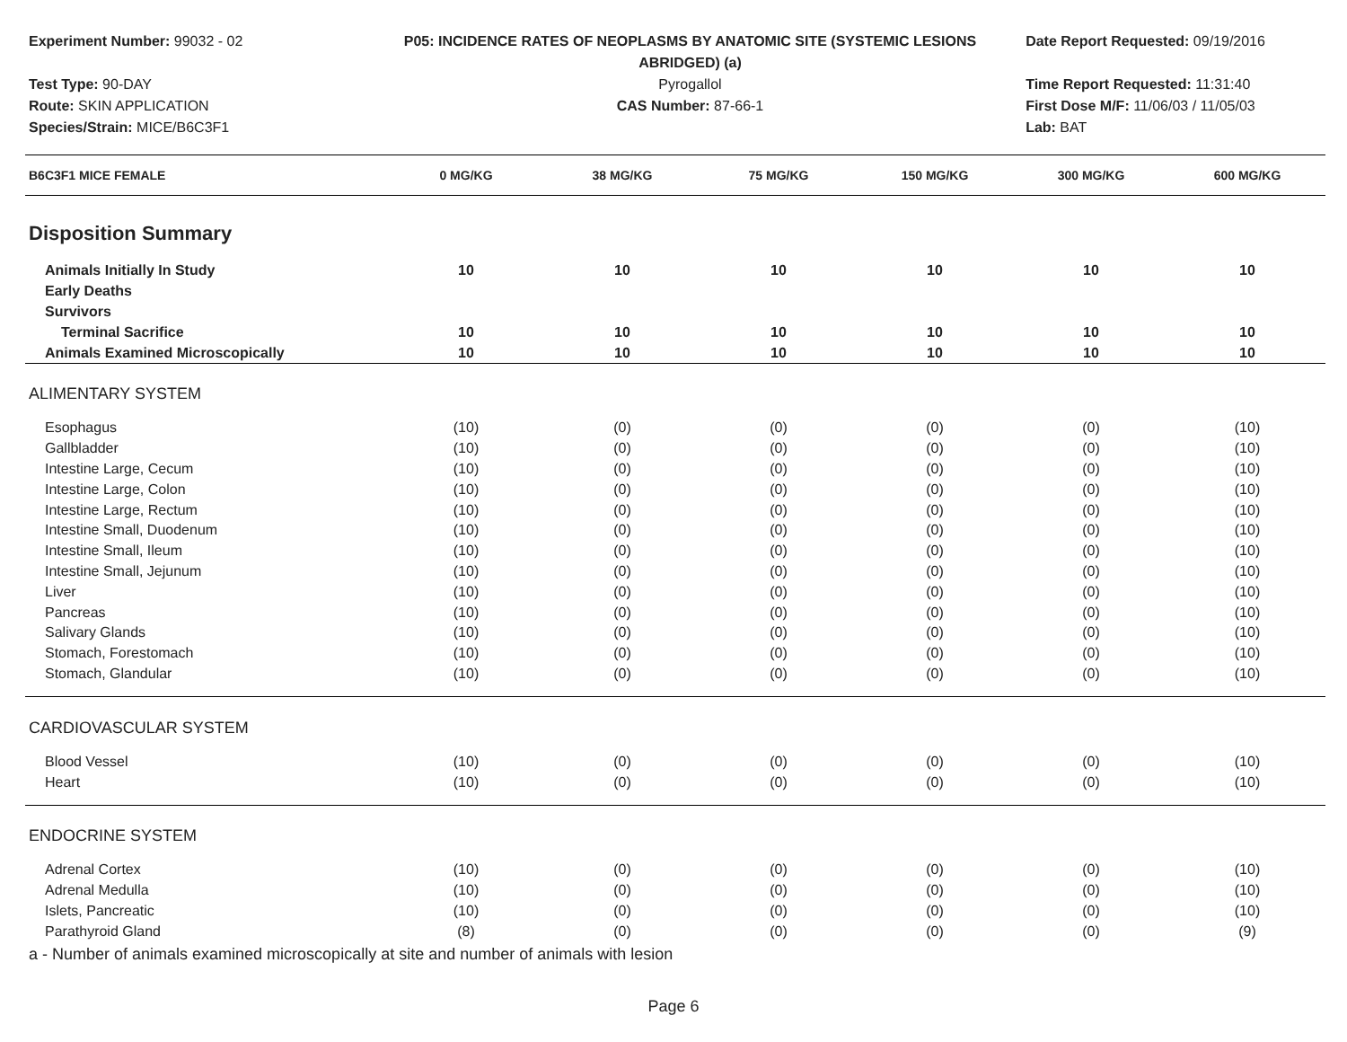Experiment Number: 99032 - 02
Test Type: 90-DAY
Route: SKIN APPLICATION
Species/Strain: MICE/B6C3F1
P05: INCIDENCE RATES OF NEOPLASMS BY ANATOMIC SITE (SYSTEMIC LESIONS
ABRIDGED) (a)
Pyrogallol
CAS Number: 87-66-1
Date Report Requested: 09/19/2016
Time Report Requested: 11:31:40
First Dose M/F: 11/06/03 / 11/05/03
Lab: BAT
| B6C3F1 MICE FEMALE | 0 MG/KG | 38 MG/KG | 75 MG/KG | 150 MG/KG | 300 MG/KG | 600 MG/KG |
| --- | --- | --- | --- | --- | --- | --- |
| Disposition Summary | | | | | | |
| Animals Initially In Study | 10 | 10 | 10 | 10 | 10 | 10 |
| Early Deaths | | | | | | |
| Survivors | | | | | | |
| Terminal Sacrifice | 10 | 10 | 10 | 10 | 10 | 10 |
| Animals Examined Microscopically | 10 | 10 | 10 | 10 | 10 | 10 |
| ALIMENTARY SYSTEM | | | | | | |
| Esophagus | (10) | (0) | (0) | (0) | (0) | (10) |
| Gallbladder | (10) | (0) | (0) | (0) | (0) | (10) |
| Intestine Large, Cecum | (10) | (0) | (0) | (0) | (0) | (10) |
| Intestine Large, Colon | (10) | (0) | (0) | (0) | (0) | (10) |
| Intestine Large, Rectum | (10) | (0) | (0) | (0) | (0) | (10) |
| Intestine Small, Duodenum | (10) | (0) | (0) | (0) | (0) | (10) |
| Intestine Small, Ileum | (10) | (0) | (0) | (0) | (0) | (10) |
| Intestine Small, Jejunum | (10) | (0) | (0) | (0) | (0) | (10) |
| Liver | (10) | (0) | (0) | (0) | (0) | (10) |
| Pancreas | (10) | (0) | (0) | (0) | (0) | (10) |
| Salivary Glands | (10) | (0) | (0) | (0) | (0) | (10) |
| Stomach, Forestomach | (10) | (0) | (0) | (0) | (0) | (10) |
| Stomach, Glandular | (10) | (0) | (0) | (0) | (0) | (10) |
| CARDIOVASCULAR SYSTEM | | | | | | |
| Blood Vessel | (10) | (0) | (0) | (0) | (0) | (10) |
| Heart | (10) | (0) | (0) | (0) | (0) | (10) |
| ENDOCRINE SYSTEM | | | | | | |
| Adrenal Cortex | (10) | (0) | (0) | (0) | (0) | (10) |
| Adrenal Medulla | (10) | (0) | (0) | (0) | (0) | (10) |
| Islets, Pancreatic | (10) | (0) | (0) | (0) | (0) | (10) |
| Parathyroid Gland | (8) | (0) | (0) | (0) | (0) | (9) |
a - Number of animals examined microscopically at site and number of animals with lesion
Page 6